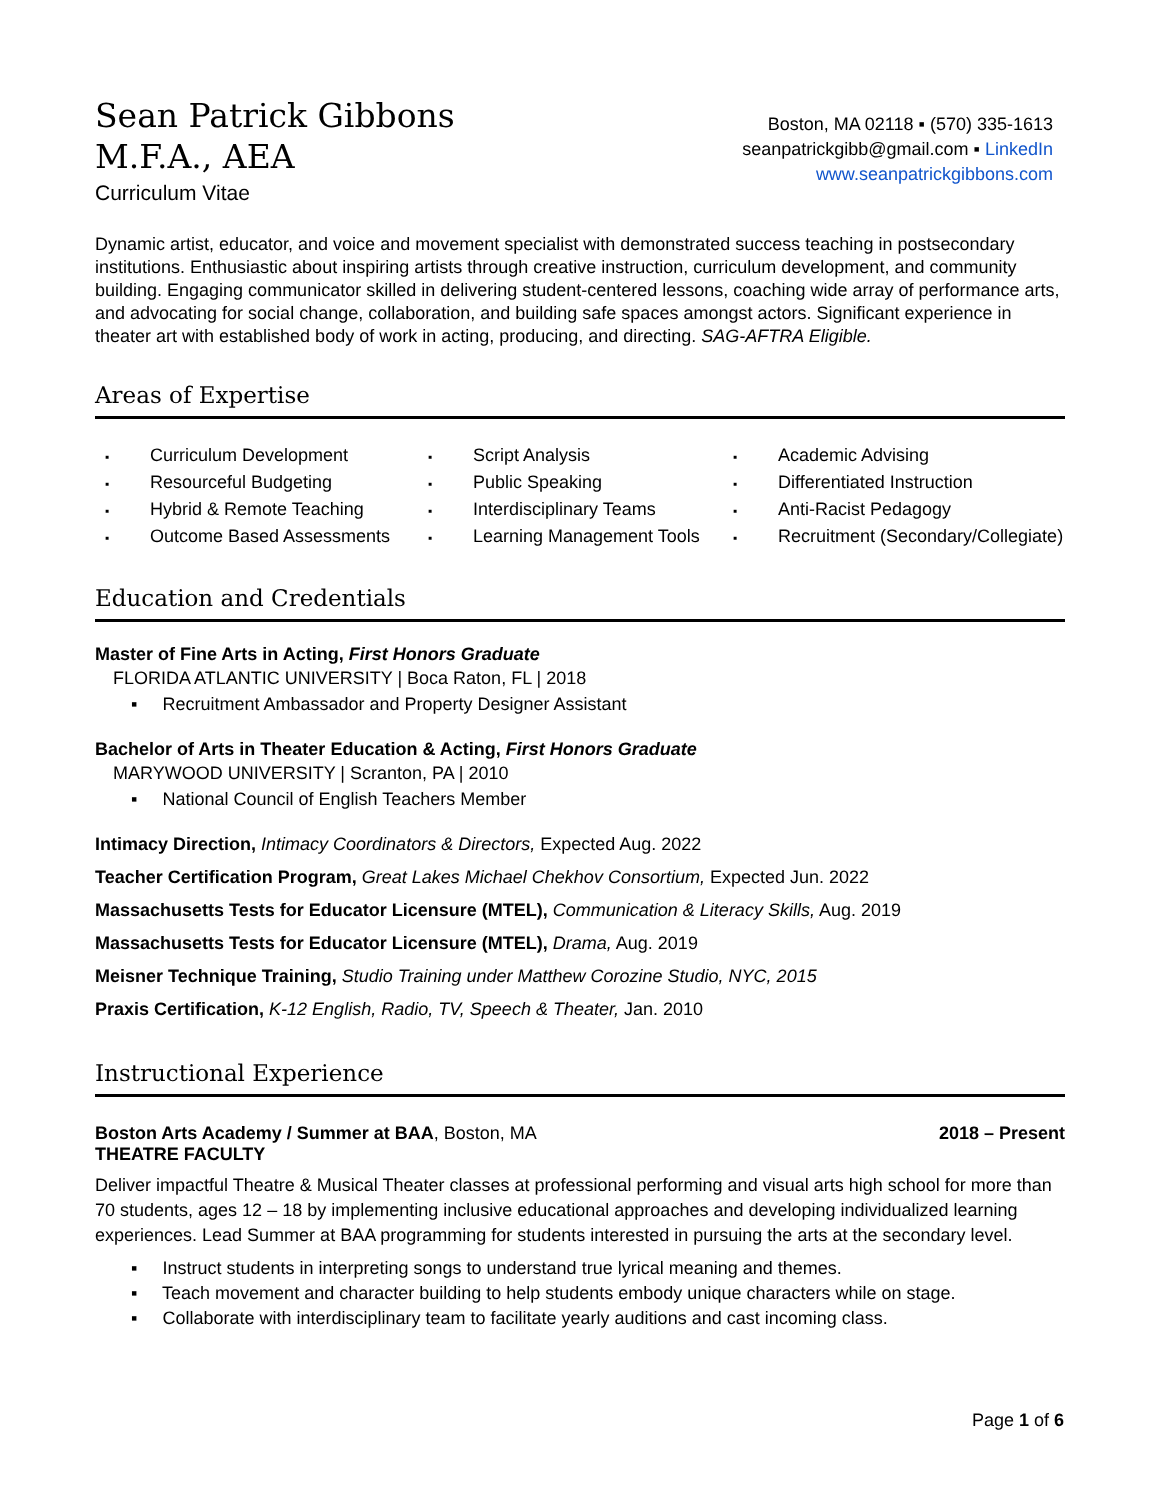Sean Patrick Gibbons
M.F.A., AEA
Curriculum Vitae
Boston, MA 02118 ▪ (570) 335-1613
seanpatrickgibb@gmail.com ▪ LinkedIn
www.seanpatrickgibbons.com
Dynamic artist, educator, and voice and movement specialist with demonstrated success teaching in postsecondary institutions. Enthusiastic about inspiring artists through creative instruction, curriculum development, and community building. Engaging communicator skilled in delivering student-centered lessons, coaching wide array of performance arts, and advocating for social change, collaboration, and building safe spaces amongst actors. Significant experience in theater art with established body of work in acting, producing, and directing. SAG-AFTRA Eligible.
Areas of Expertise
▪ Curriculum Development
▪ Resourceful Budgeting
▪ Hybrid & Remote Teaching
▪ Outcome Based Assessments
▪ Script Analysis
▪ Public Speaking
▪ Interdisciplinary Teams
▪ Learning Management Tools
▪ Academic Advising
▪ Differentiated Instruction
▪ Anti-Racist Pedagogy
▪ Recruitment (Secondary/Collegiate)
Education and Credentials
Master of Fine Arts in Acting, First Honors Graduate
FLORIDA ATLANTIC UNIVERSITY | Boca Raton, FL | 2018
▪ Recruitment Ambassador and Property Designer Assistant
Bachelor of Arts in Theater Education & Acting, First Honors Graduate
MARYWOOD UNIVERSITY | Scranton, PA | 2010
▪ National Council of English Teachers Member
Intimacy Direction, Intimacy Coordinators & Directors, Expected Aug. 2022
Teacher Certification Program, Great Lakes Michael Chekhov Consortium, Expected Jun. 2022
Massachusetts Tests for Educator Licensure (MTEL), Communication & Literacy Skills, Aug. 2019
Massachusetts Tests for Educator Licensure (MTEL), Drama, Aug. 2019
Meisner Technique Training, Studio Training under Matthew Corozine Studio, NYC, 2015
Praxis Certification, K-12 English, Radio, TV, Speech & Theater, Jan. 2010
Instructional Experience
Boston Arts Academy / Summer at BAA, Boston, MA 2018 – Present
THEATRE FACULTY
Deliver impactful Theatre & Musical Theater classes at professional performing and visual arts high school for more than 70 students, ages 12 – 18 by implementing inclusive educational approaches and developing individualized learning experiences. Lead Summer at BAA programming for students interested in pursuing the arts at the secondary level.
▪ Instruct students in interpreting songs to understand true lyrical meaning and themes.
▪ Teach movement and character building to help students embody unique characters while on stage.
▪ Collaborate with interdisciplinary team to facilitate yearly auditions and cast incoming class.
Page 1 of 6